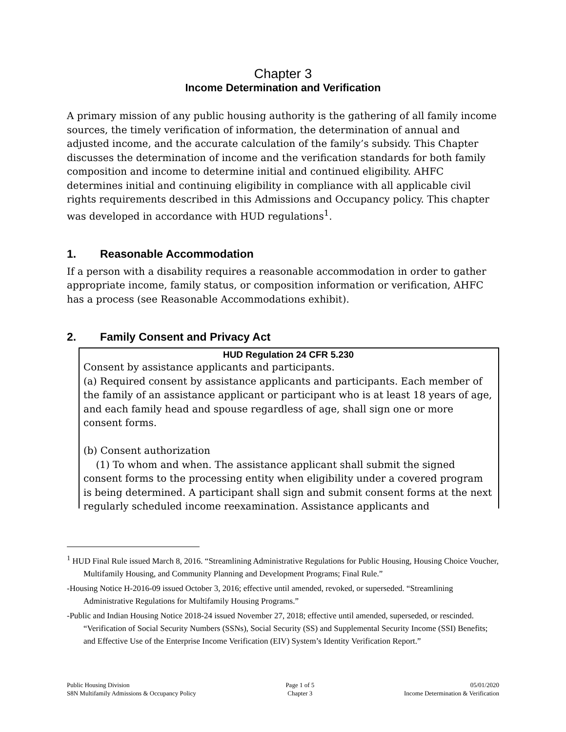Chapter 3
Income Determination and Verification
A primary mission of any public housing authority is the gathering of all family income sources, the timely verification of information, the determination of annual and adjusted income, and the accurate calculation of the family’s subsidy. This Chapter discusses the determination of income and the verification standards for both family composition and income to determine initial and continued eligibility. AHFC determines initial and continuing eligibility in compliance with all applicable civil rights requirements described in this Admissions and Occupancy policy. This chapter was developed in accordance with HUD regulations<sup>1</sup>.
1. Reasonable Accommodation
If a person with a disability requires a reasonable accommodation in order to gather appropriate income, family status, or composition information or verification, AHFC has a process (see Reasonable Accommodations exhibit).
2. Family Consent and Privacy Act
HUD Regulation 24 CFR 5.230
Consent by assistance applicants and participants.
(a) Required consent by assistance applicants and participants. Each member of the family of an assistance applicant or participant who is at least 18 years of age, and each family head and spouse regardless of age, shall sign one or more consent forms.
(b) Consent authorization
(1) To whom and when. The assistance applicant shall submit the signed consent forms to the processing entity when eligibility under a covered program is being determined. A participant shall sign and submit consent forms at the next regularly scheduled income reexamination. Assistance applicants and
<sup>1</sup> HUD Final Rule issued March 8, 2016. “Streamlining Administrative Regulations for Public Housing, Housing Choice Voucher, Multifamily Housing, and Community Planning and Development Programs; Final Rule.”
-Housing Notice H-2016-09 issued October 3, 2016; effective until amended, revoked, or superseded. “Streamlining Administrative Regulations for Multifamily Housing Programs.”
-Public and Indian Housing Notice 2018-24 issued November 27, 2018; effective until amended, superseded, or rescinded. “Verification of Social Security Numbers (SSNs), Social Security (SS) and Supplemental Security Income (SSI) Benefits; and Effective Use of the Enterprise Income Verification (EIV) System’s Identity Verification Report.”
Public Housing Division
S8N Multifamily Admissions & Occupancy Policy
Page 1 of 5
Chapter 3
05/01/2020
Income Determination & Verification